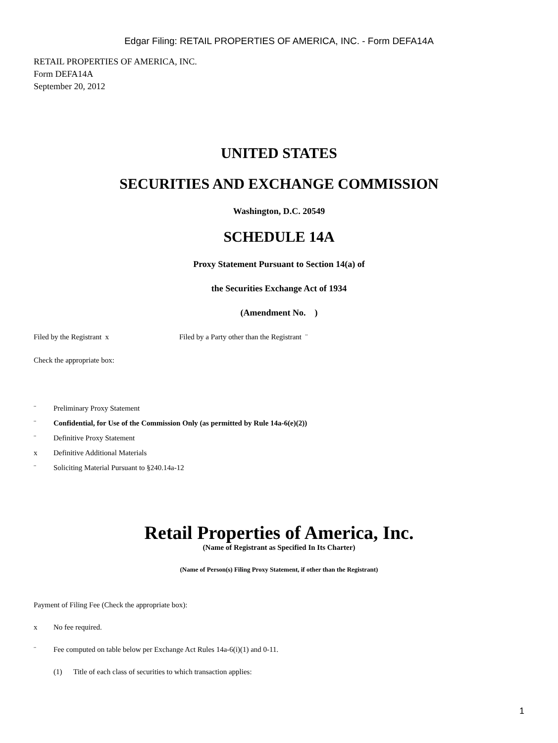Edgar Filing: RETAIL PROPERTIES OF AMERICA, INC. - Form DEFA14A
RETAIL PROPERTIES OF AMERICA, INC.
Form DEFA14A
September 20, 2012
UNITED STATES
SECURITIES AND EXCHANGE COMMISSION
Washington, D.C. 20549
SCHEDULE 14A
Proxy Statement Pursuant to Section 14(a) of
the Securities Exchange Act of 1934
(Amendment No. )
Filed by the Registrant x Filed by a Party other than the Registrant ¨
Check the appropriate box:
¨ Preliminary Proxy Statement
¨ Confidential, for Use of the Commission Only (as permitted by Rule 14a-6(e)(2))
¨ Definitive Proxy Statement
x Definitive Additional Materials
¨ Soliciting Material Pursuant to §240.14a-12
Retail Properties of America, Inc.
(Name of Registrant as Specified In Its Charter)
(Name of Person(s) Filing Proxy Statement, if other than the Registrant)
Payment of Filing Fee (Check the appropriate box):
x No fee required.
¨ Fee computed on table below per Exchange Act Rules 14a-6(i)(1) and 0-11.
(1) Title of each class of securities to which transaction applies:
1